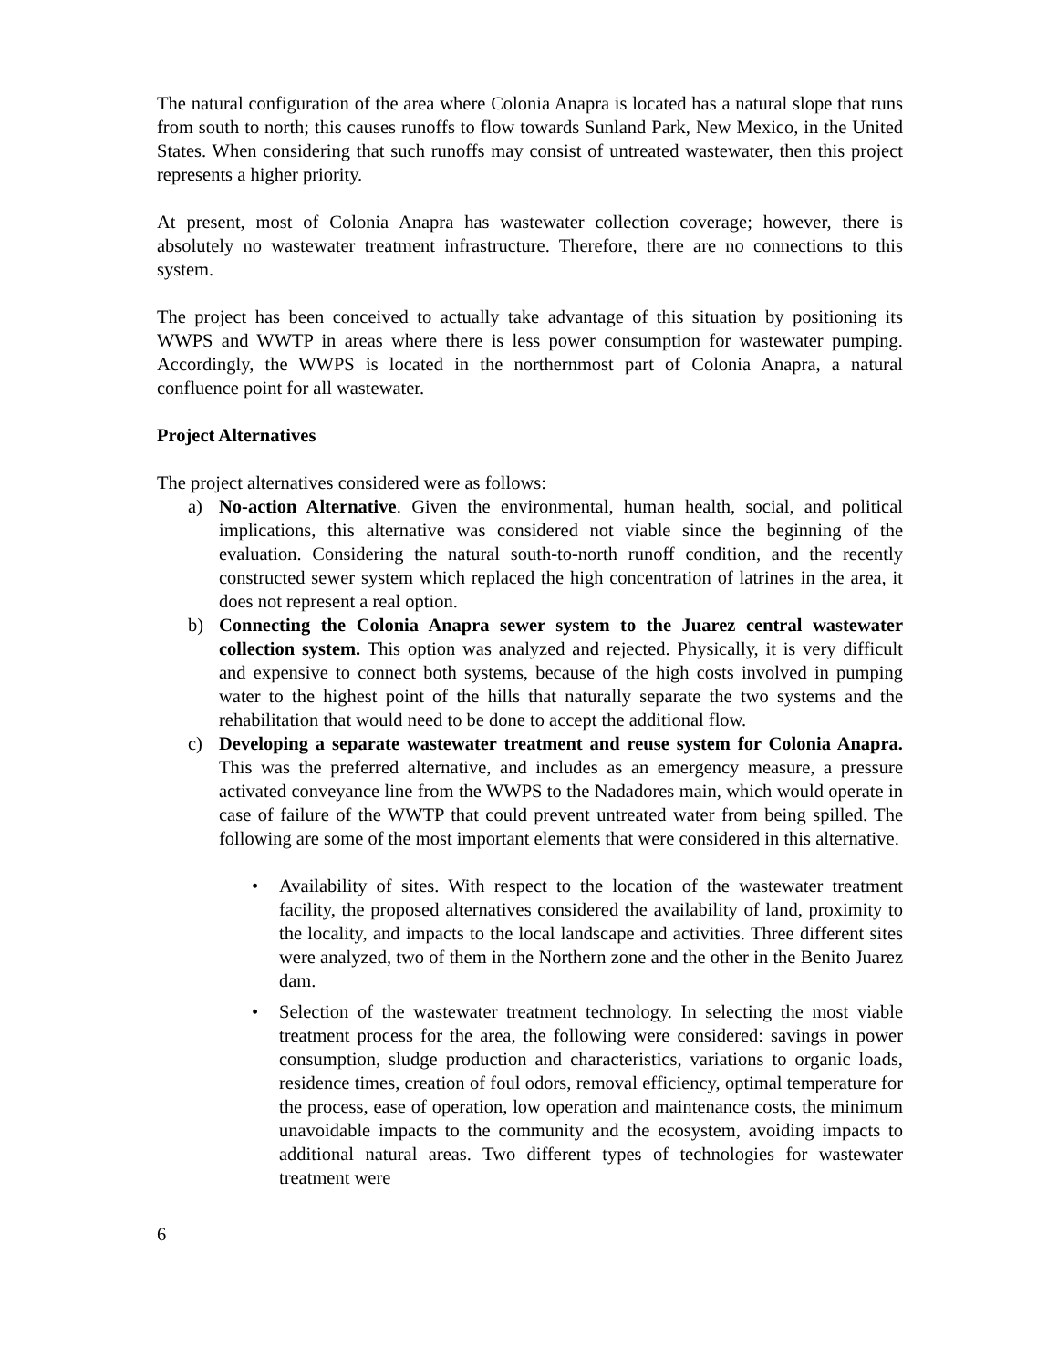The natural configuration of the area where Colonia Anapra is located has a natural slope that runs from south to north; this causes runoffs to flow towards Sunland Park, New Mexico, in the United States. When considering that such runoffs may consist of untreated wastewater, then this project represents a higher priority.
At present, most of Colonia Anapra has wastewater collection coverage; however, there is absolutely no wastewater treatment infrastructure. Therefore, there are no connections to this system.
The project has been conceived to actually take advantage of this situation by positioning its WWPS and WWTP in areas where there is less power consumption for wastewater pumping. Accordingly, the WWPS is located in the northernmost part of Colonia Anapra, a natural confluence point for all wastewater.
Project Alternatives
The project alternatives considered were as follows:
a) No-action Alternative. Given the environmental, human health, social, and political implications, this alternative was considered not viable since the beginning of the evaluation. Considering the natural south-to-north runoff condition, and the recently constructed sewer system which replaced the high concentration of latrines in the area, it does not represent a real option.
b) Connecting the Colonia Anapra sewer system to the Juarez central wastewater collection system. This option was analyzed and rejected. Physically, it is very difficult and expensive to connect both systems, because of the high costs involved in pumping water to the highest point of the hills that naturally separate the two systems and the rehabilitation that would need to be done to accept the additional flow.
c) Developing a separate wastewater treatment and reuse system for Colonia Anapra. This was the preferred alternative, and includes as an emergency measure, a pressure activated conveyance line from the WWPS to the Nadadores main, which would operate in case of failure of the WWTP that could prevent untreated water from being spilled. The following are some of the most important elements that were considered in this alternative.
• Availability of sites. With respect to the location of the wastewater treatment facility, the proposed alternatives considered the availability of land, proximity to the locality, and impacts to the local landscape and activities. Three different sites were analyzed, two of them in the Northern zone and the other in the Benito Juarez dam.
• Selection of the wastewater treatment technology. In selecting the most viable treatment process for the area, the following were considered: savings in power consumption, sludge production and characteristics, variations to organic loads, residence times, creation of foul odors, removal efficiency, optimal temperature for the process, ease of operation, low operation and maintenance costs, the minimum unavoidable impacts to the community and the ecosystem, avoiding impacts to additional natural areas. Two different types of technologies for wastewater treatment were
6